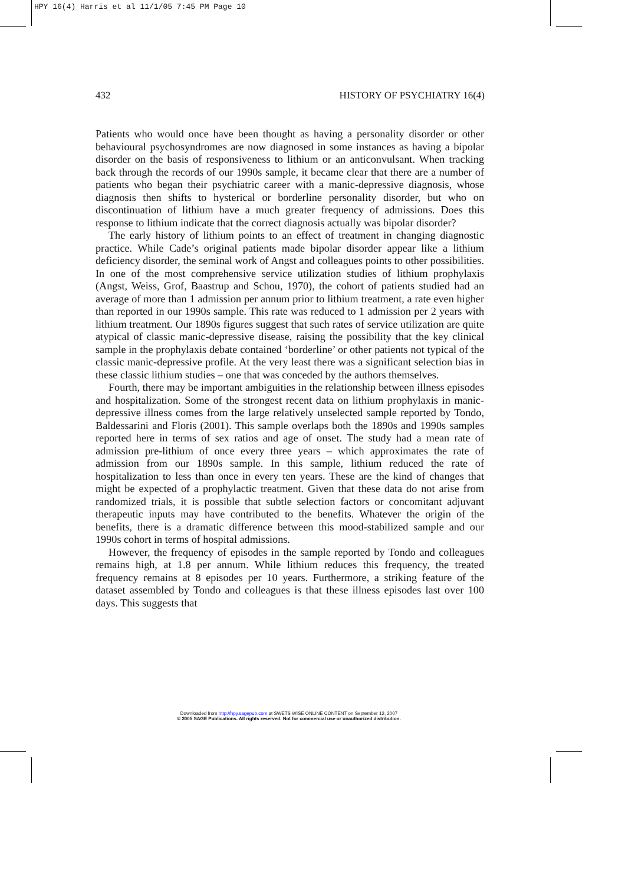HPY 16(4) Harris et al 11/1/05 7:45 PM Page 10
432 HISTORY OF PSYCHIATRY 16(4)
Patients who would once have been thought as having a personality disorder or other behavioural psychosyndromes are now diagnosed in some instances as having a bipolar disorder on the basis of responsiveness to lithium or an anticonvulsant. When tracking back through the records of our 1990s sample, it became clear that there are a number of patients who began their psychiatric career with a manic-depressive diagnosis, whose diagnosis then shifts to hysterical or borderline personality disorder, but who on discontinuation of lithium have a much greater frequency of admissions. Does this response to lithium indicate that the correct diagnosis actually was bipolar disorder?
The early history of lithium points to an effect of treatment in changing diagnostic practice. While Cade’s original patients made bipolar disorder appear like a lithium deficiency disorder, the seminal work of Angst and colleagues points to other possibilities. In one of the most comprehensive service utilization studies of lithium prophylaxis (Angst, Weiss, Grof, Baastrup and Schou, 1970), the cohort of patients studied had an average of more than 1 admission per annum prior to lithium treatment, a rate even higher than reported in our 1990s sample. This rate was reduced to 1 admission per 2 years with lithium treatment. Our 1890s figures suggest that such rates of service utilization are quite atypical of classic manic-depressive disease, raising the possibility that the key clinical sample in the prophylaxis debate contained ‘borderline’ or other patients not typical of the classic manic-depressive profile. At the very least there was a significant selection bias in these classic lithium studies – one that was conceded by the authors themselves.
Fourth, there may be important ambiguities in the relationship between illness episodes and hospitalization. Some of the strongest recent data on lithium prophylaxis in manic-depressive illness comes from the large relatively unselected sample reported by Tondo, Baldessarini and Floris (2001). This sample overlaps both the 1890s and 1990s samples reported here in terms of sex ratios and age of onset. The study had a mean rate of admission pre-lithium of once every three years – which approximates the rate of admission from our 1890s sample. In this sample, lithium reduced the rate of hospitalization to less than once in every ten years. These are the kind of changes that might be expected of a prophylactic treatment. Given that these data do not arise from randomized trials, it is possible that subtle selection factors or concomitant adjuvant therapeutic inputs may have contributed to the benefits. Whatever the origin of the benefits, there is a dramatic difference between this mood-stabilized sample and our 1990s cohort in terms of hospital admissions.
However, the frequency of episodes in the sample reported by Tondo and colleagues remains high, at 1.8 per annum. While lithium reduces this frequency, the treated frequency remains at 8 episodes per 10 years. Furthermore, a striking feature of the dataset assembled by Tondo and colleagues is that these illness episodes last over 100 days. This suggests that
Downloaded from http://hpy.sagepub.com at SWETS WISE ONLINE CONTENT on September 12, 2007
© 2005 SAGE Publications. All rights reserved. Not for commercial use or unauthorized distribution.